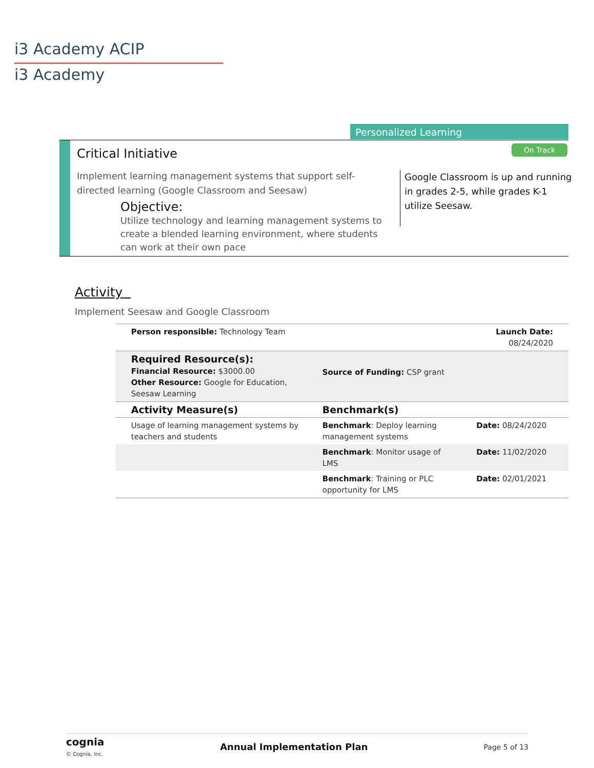i3 Academy ACIP
i3 Academy
Personalized Learning
Critical Initiative On Track
Implement learning management systems that support self-directed learning (Google Classroom and Seesaw)
Objective:
Utilize technology and learning management systems to create a blended learning environment, where students can work at their own pace
Google Classroom is up and running in grades 2-5, while grades K-1 utilize Seesaw.
Activity
Implement Seesaw and Google Classroom
| Person responsible: Technology Team | | Launch Date: 08/24/2020 |
| Required Resource(s): Financial Resource: $3000.00 Other Resource: Google for Education, Seesaw Learning | Source of Funding: CSP grant | |
| Activity Measure(s) | Benchmark(s) | |
| Usage of learning management systems by teachers and students | Benchmark : Deploy learning management systems | Date: 08/24/2020 |
| | Benchmark : Monitor usage of LMS | Date: 11/02/2020 |
| | Benchmark : Training or PLC opportunity for LMS | Date: 02/01/2021 |
cognia
© Cognia, Inc.
Annual Implementation Plan Page 5 of 13